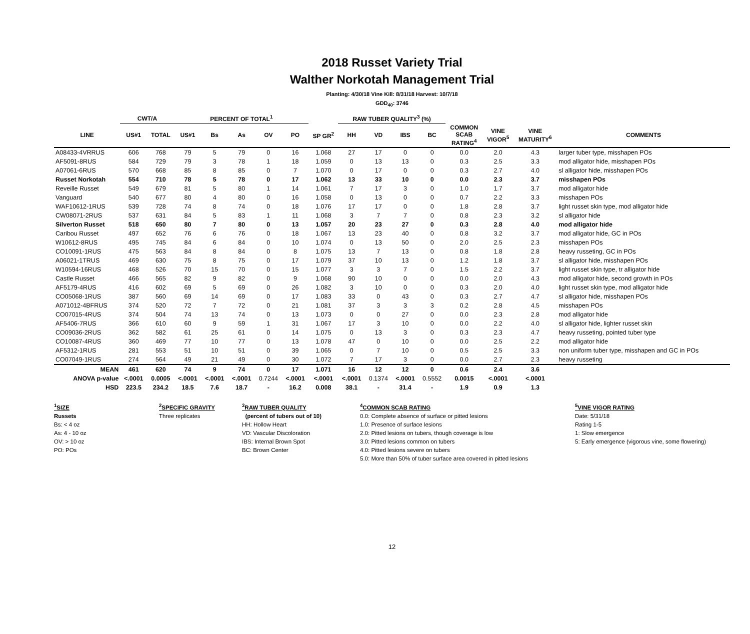2018 Russet Variety Trial
Walther Norkotah Management Trial
Planting: 4/30/18 Vine Kill: 8/31/18 Harvest: 10/7/18
GDD<sub>40</sub>: 3746
| | CWT/A | | PERCENT OF TOTAL<sup>1</sup> | | | | | | RAW TUBER QUALITY<sup>3</sup> (%) | | | | | | | |
| --- | --- | --- | --- | --- | --- | --- | --- | --- | --- | --- | --- | --- | --- | --- | --- | --- |
| LINE | US#1 | TOTAL | US#1 | Bs | As | OV | PO | SP GR<sup>2</sup> | HH | VD | IBS | BC | COMMON SCAB RATING<sup>4</sup> | VINE VIGOR<sup>5</sup> | VINE MATURITY<sup>6</sup> | COMMENTS |
| A08433-4VRRUS | 606 | 768 | 79 | 5 | 79 | 0 | 16 | 1.068 | 27 | 17 | 0 | 0 | 0.0 | 2.0 | 4.3 | larger tuber type, misshapen POs |
| AF5091-8RUS | 584 | 729 | 79 | 3 | 78 | 1 | 18 | 1.059 | 0 | 13 | 13 | 0 | 0.3 | 2.5 | 3.3 | mod alligator hide, misshapen POs |
| A07061-6RUS | 570 | 668 | 85 | 8 | 85 | 0 | 7 | 1.070 | 0 | 17 | 0 | 0 | 0.3 | 2.7 | 4.0 | sl alligator hide, misshapen POs |
| Russet Norkotah | 554 | 710 | 78 | 5 | 78 | 0 | 17 | 1.062 | 13 | 33 | 10 | 0 | 0.0 | 2.3 | 3.7 | misshapen POs |
| Reveille Russet | 549 | 679 | 81 | 5 | 80 | 1 | 14 | 1.061 | 7 | 17 | 3 | 0 | 1.0 | 1.7 | 3.7 | mod alligator hide |
| Vanguard | 540 | 677 | 80 | 4 | 80 | 0 | 16 | 1.058 | 0 | 13 | 0 | 0 | 0.7 | 2.2 | 3.3 | misshapen POs |
| WAF10612-1RUS | 539 | 728 | 74 | 8 | 74 | 0 | 18 | 1.076 | 17 | 17 | 0 | 0 | 1.8 | 2.8 | 3.7 | light russet skin type, mod alligator hide |
| CW08071-2RUS | 537 | 631 | 84 | 5 | 83 | 1 | 11 | 1.068 | 3 | 7 | 7 | 0 | 0.8 | 2.3 | 3.2 | sl alligator hide |
| Silverton Russet | 518 | 650 | 80 | 7 | 80 | 0 | 13 | 1.057 | 20 | 23 | 27 | 0 | 0.3 | 2.8 | 4.0 | mod alligator hide |
| Caribou Russet | 497 | 652 | 76 | 6 | 76 | 0 | 18 | 1.067 | 13 | 23 | 40 | 0 | 0.8 | 3.2 | 3.7 | mod alligator hide, GC in POs |
| W10612-8RUS | 495 | 745 | 84 | 6 | 84 | 0 | 10 | 1.074 | 0 | 13 | 50 | 0 | 2.0 | 2.5 | 2.3 | misshapen POs |
| CO10091-1RUS | 475 | 563 | 84 | 8 | 84 | 0 | 8 | 1.075 | 13 | 7 | 13 | 0 | 0.8 | 1.8 | 2.8 | heavy russeting, GC in POs |
| A06021-1TRUS | 469 | 630 | 75 | 8 | 75 | 0 | 17 | 1.079 | 37 | 10 | 13 | 0 | 1.2 | 1.8 | 3.7 | sl alligator hide, misshapen POs |
| W10594-16RUS | 468 | 526 | 70 | 15 | 70 | 0 | 15 | 1.077 | 3 | 3 | 7 | 0 | 1.5 | 2.2 | 3.7 | light russet skin type, tr alligator hide |
| Castle Russet | 466 | 565 | 82 | 9 | 82 | 0 | 9 | 1.068 | 90 | 10 | 0 | 0 | 0.0 | 2.0 | 4.3 | mod alligator hide, second growth in POs |
| AF5179-4RUS | 416 | 602 | 69 | 5 | 69 | 0 | 26 | 1.082 | 3 | 10 | 0 | 0 | 0.3 | 2.0 | 4.0 | light russet skin type, mod alligator hide |
| CO05068-1RUS | 387 | 560 | 69 | 14 | 69 | 0 | 17 | 1.083 | 33 | 0 | 43 | 0 | 0.3 | 2.7 | 4.7 | sl alligator hide, misshapen POs |
| A071012-4BFRUS | 374 | 520 | 72 | 7 | 72 | 0 | 21 | 1.081 | 37 | 3 | 3 | 3 | 0.2 | 2.8 | 4.5 | misshapen POs |
| CO07015-4RUS | 374 | 504 | 74 | 13 | 74 | 0 | 13 | 1.073 | 0 | 0 | 27 | 0 | 0.0 | 2.3 | 2.8 | mod alligator hide |
| AF5406-7RUS | 366 | 610 | 60 | 9 | 59 | 1 | 31 | 1.067 | 17 | 3 | 10 | 0 | 0.0 | 2.2 | 4.0 | sl alligator hide, lighter russet skin |
| CO09036-2RUS | 362 | 582 | 61 | 25 | 61 | 0 | 14 | 1.075 | 0 | 13 | 3 | 0 | 0.3 | 2.3 | 4.7 | heavy russeting, pointed tuber type |
| CO10087-4RUS | 360 | 469 | 77 | 10 | 77 | 0 | 13 | 1.078 | 47 | 0 | 10 | 0 | 0.0 | 2.5 | 2.2 | mod alligator hide |
| AF5312-1RUS | 281 | 553 | 51 | 10 | 51 | 0 | 39 | 1.065 | 0 | 7 | 10 | 0 | 0.5 | 2.5 | 3.3 | non uniform tuber type, misshapen and GC in POs |
| CO07049-1RUS | 274 | 564 | 49 | 21 | 49 | 0 | 30 | 1.072 | 7 | 17 | 3 | 0 | 0.0 | 2.7 | 2.3 | heavy russeting |
| MEAN | 461 | 620 | 74 | 9 | 74 | 0 | 17 | 1.071 | 16 | 12 | 12 | 0 | 0.6 | 2.4 | 3.6 | |
| ANOVA p-value | <.0001 | 0.0005 | <.0001 | <.0001 | <.0001 | 0.7244 | <.0001 | <.0001 | <.0001 | 0.1374 | <.0001 | 0.5552 | 0.0015 | <.0001 | <.0001 | |
| HSD | 223.5 | 234.2 | 18.5 | 7.6 | 18.7 | - | 16.2 | 0.008 | 38.1 | - | 31.4 | - | 1.9 | 0.9 | 1.3 | |
<sup>1</sup> SIZE
Russets
Bs: < 4 oz
As: 4 - 10 oz
OV: > 10 oz
PO: POs
<sup>2</sup> SPECIFIC GRAVITY
Three replicates
<sup>3</sup> RAW TUBER QUALITY
(percent of tubers out of 10)
HH: Hollow Heart
VD: Vascular Discoloration
IBS: Internal Brown Spot
BC: Brown Center
<sup>4</sup> COMMON SCAB RATING
0.0: Complete absence of surface or pitted lesions
1.0: Presence of surface lesions
2.0: Pitted lesions on tubers, though coverage is low
3.0: Pitted lesions common on tubers
4.0: Pitted lesions severe on tubers
5.0: More than 50% of tuber surface area covered in pitted lesions
<sup>5</sup> VINE VIGOR RATING
Date: 5/31/18
Rating 1-5
1: Slow emergence
5: Early emergence (vigorous vine, some flowering)
12